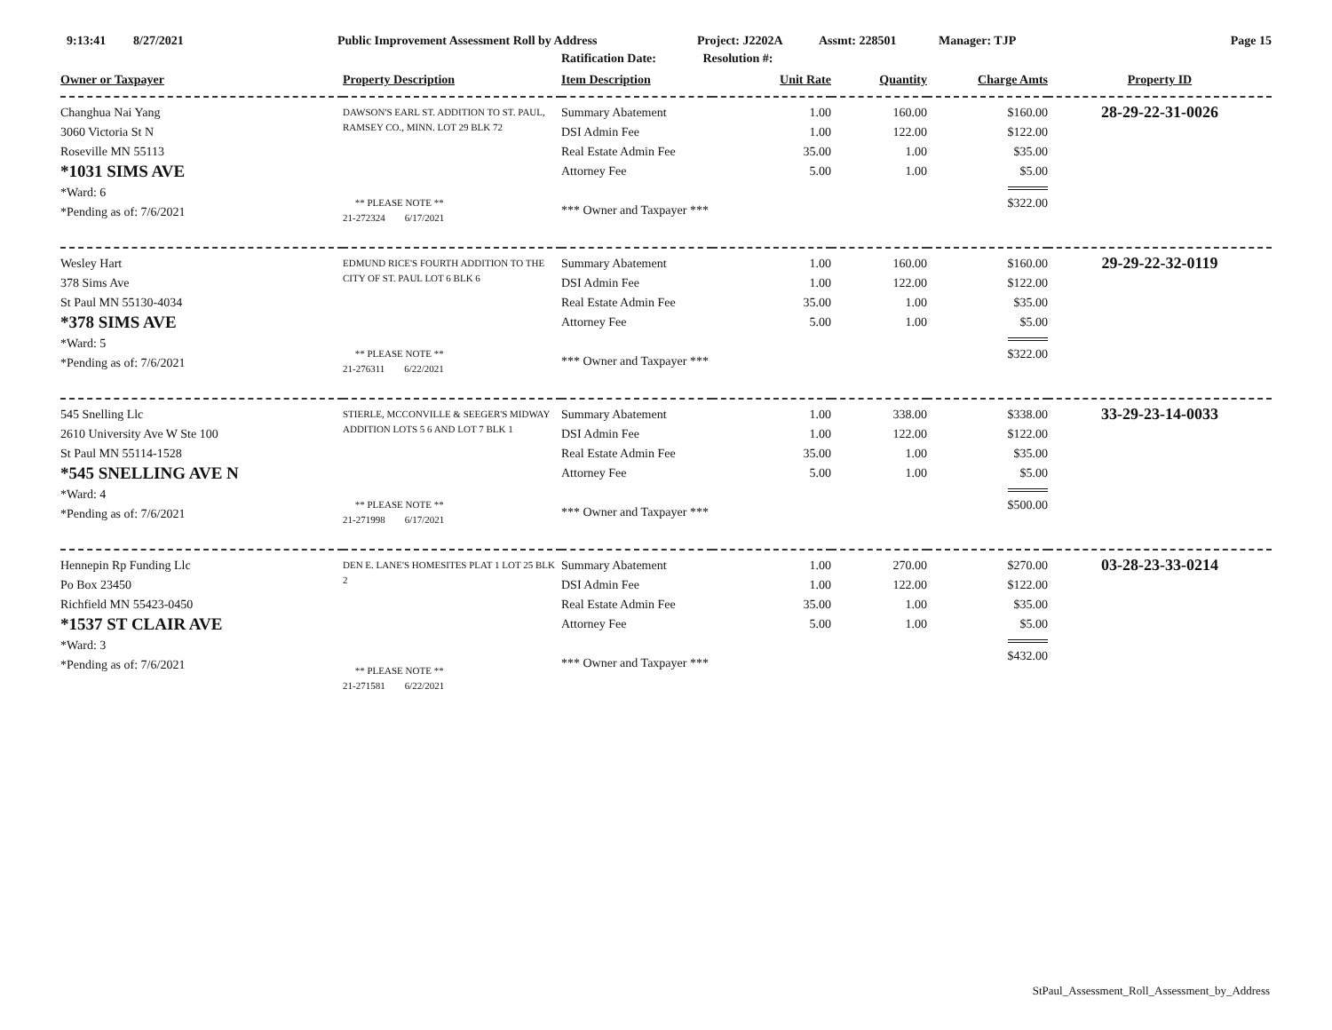9:13:41 8/27/2021 Public Improvement Assessment Roll by Address Project: J2202A Assmt: 228501 Manager: TJP Page 15
Ratification Date: Resolution #:
| Owner or Taxpayer | Property Description | Item Description | Unit Rate | Quantity | Charge Amts | Property ID |
| --- | --- | --- | --- | --- | --- | --- |
| Changhua Nai Yang 3060 Victoria St N Roseville MN 55113 *1031 SIMS AVE *Ward: 6 *Pending as of: 7/6/2021 | DAWSON'S EARL ST. ADDITION TO ST. PAUL, RAMSEY CO., MINN. LOT 29 BLK 72 ** PLEASE NOTE ** 21-272324 6/17/2021 | Summary Abatement DSI Admin Fee Real Estate Admin Fee Attorney Fee *** Owner and Taxpayer *** | 1.00 1.00 35.00 5.00 | 160.00 122.00 1.00 1.00 | $160.00 $122.00 $35.00 $5.00 $322.00 | 28-29-22-31-0026 |
| Wesley Hart 378 Sims Ave St Paul MN 55130-4034 *378 SIMS AVE *Ward: 5 *Pending as of: 7/6/2021 | EDMUND RICE'S FOURTH ADDITION TO THE CITY OF ST. PAUL LOT 6 BLK 6 ** PLEASE NOTE ** 21-276311 6/22/2021 | Summary Abatement DSI Admin Fee Real Estate Admin Fee Attorney Fee *** Owner and Taxpayer *** | 1.00 1.00 35.00 5.00 | 160.00 122.00 1.00 1.00 | $160.00 $122.00 $35.00 $5.00 $322.00 | 29-29-22-32-0119 |
| 545 Snelling Llc 2610 University Ave W Ste 100 St Paul MN 55114-1528 *545 SNELLING AVE N *Ward: 4 *Pending as of: 7/6/2021 | STIERLE, MCCONVILLE & SEEGER'S MIDWAY ADDITION LOTS 5 6 AND LOT 7 BLK 1 ** PLEASE NOTE ** 21-271998 6/17/2021 | Summary Abatement DSI Admin Fee Real Estate Admin Fee Attorney Fee *** Owner and Taxpayer *** | 1.00 1.00 35.00 5.00 | 338.00 122.00 1.00 1.00 | $338.00 $122.00 $35.00 $5.00 $500.00 | 33-29-23-14-0033 |
| Hennepin Rp Funding Llc Po Box 23450 Richfield MN 55423-0450 *1537 ST CLAIR AVE *Ward: 3 *Pending as of: 7/6/2021 | DEN E. LANE'S HOMESITES PLAT 1 LOT 25 BLK 2 ** PLEASE NOTE ** 21-271581 6/22/2021 | Summary Abatement DSI Admin Fee Real Estate Admin Fee Attorney Fee *** Owner and Taxpayer *** | 1.00 1.00 35.00 5.00 | 270.00 122.00 1.00 1.00 | $270.00 $122.00 $35.00 $5.00 $432.00 | 03-28-23-33-0214 |
StPaul_Assessment_Roll_Assessment_by_Address